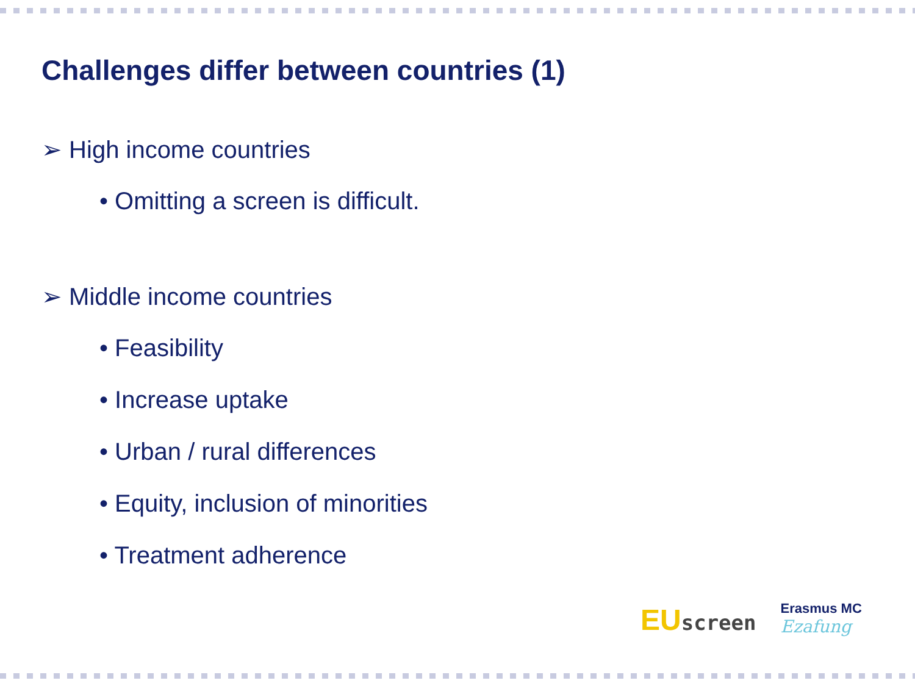Challenges differ between countries (1)
➢ High income countries
• Omitting a screen is difficult.
➢ Middle income countries
• Feasibility
• Increase uptake
• Urban / rural differences
• Equity, inclusion of minorities
• Treatment adherence
EUscreen
Erasmus MC
Ezafung